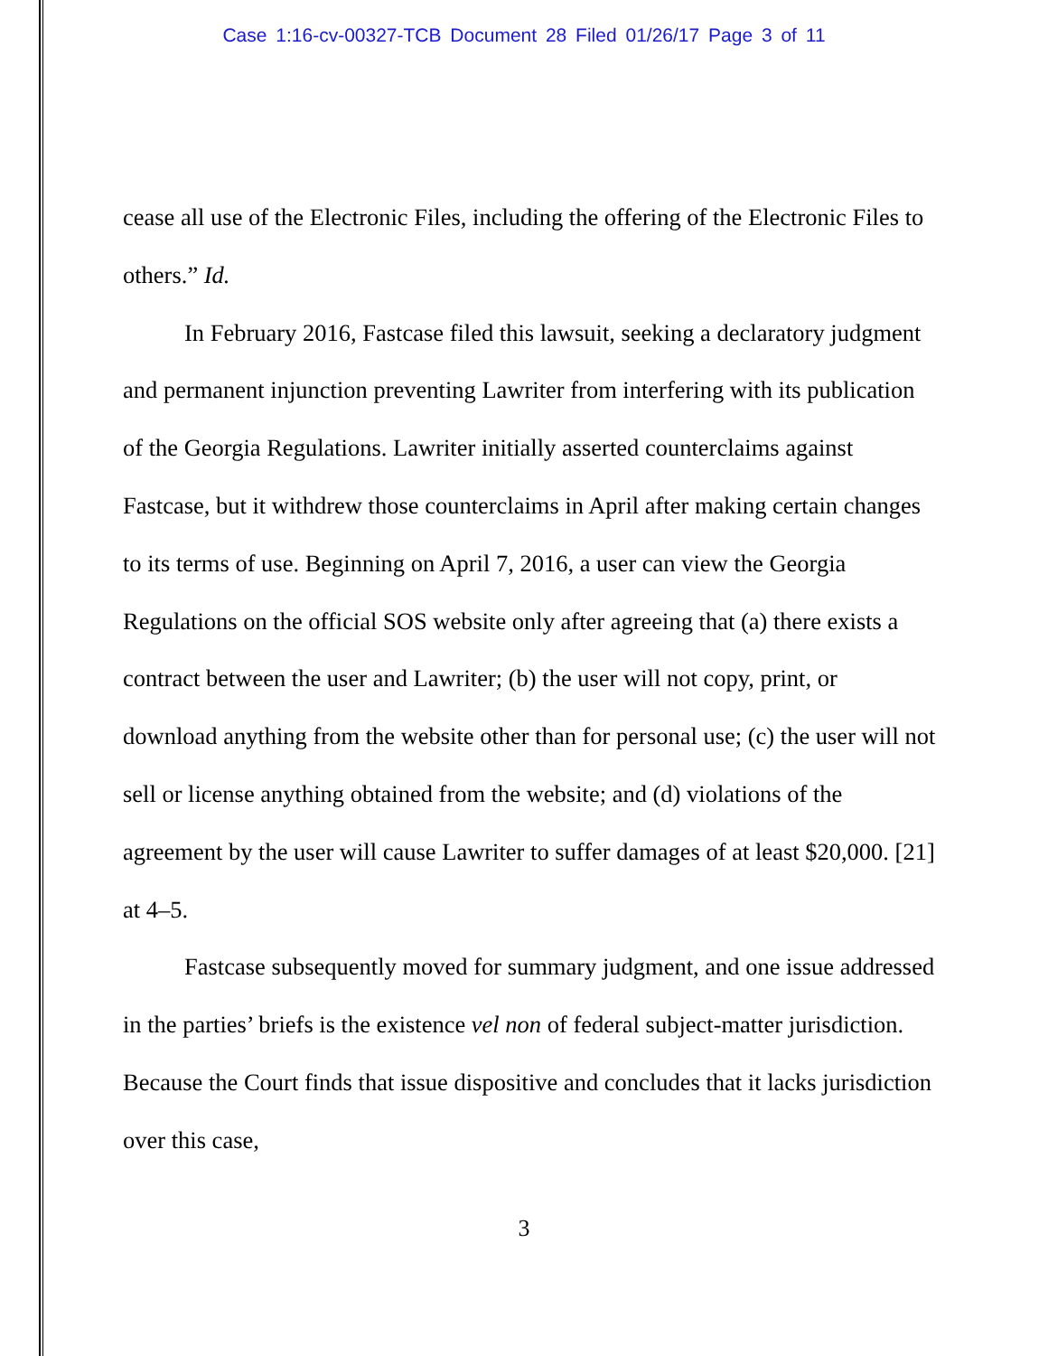Case 1:16-cv-00327-TCB Document 28 Filed 01/26/17 Page 3 of 11
cease all use of the Electronic Files, including the offering of the Electronic Files to others.” Id.
In February 2016, Fastcase filed this lawsuit, seeking a declaratory judgment and permanent injunction preventing Lawriter from interfering with its publication of the Georgia Regulations. Lawriter initially asserted counterclaims against Fastcase, but it withdrew those counterclaims in April after making certain changes to its terms of use. Beginning on April 7, 2016, a user can view the Georgia Regulations on the official SOS website only after agreeing that (a) there exists a contract between the user and Lawriter; (b) the user will not copy, print, or download anything from the website other than for personal use; (c) the user will not sell or license anything obtained from the website; and (d) violations of the agreement by the user will cause Lawriter to suffer damages of at least $20,000. [21] at 4–5.
Fastcase subsequently moved for summary judgment, and one issue addressed in the parties’ briefs is the existence vel non of federal subject-matter jurisdiction. Because the Court finds that issue dispositive and concludes that it lacks jurisdiction over this case,
3